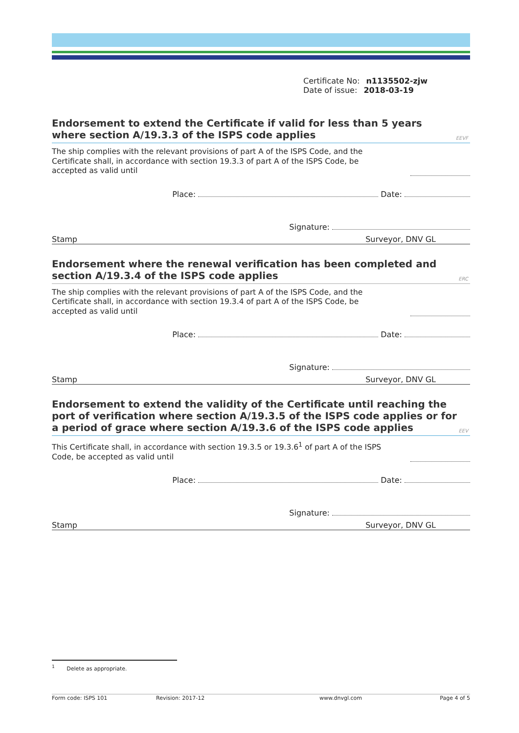Certificate No: n1135502-zjw
Date of issue: 2018-03-19
Endorsement to extend the Certificate if valid for less than 5 years where section A/19.3.3 of the ISPS code applies
EEVF
The ship complies with the relevant provisions of part A of the ISPS Code, and the Certificate shall, in accordance with section 19.3.3 of part A of the ISPS Code, be accepted as valid until
Place: Date:
Signature:
Stamp Surveyor, DNV GL
Endorsement where the renewal verification has been completed and section A/19.3.4 of the ISPS code applies
ERC
The ship complies with the relevant provisions of part A of the ISPS Code, and the Certificate shall, in accordance with section 19.3.4 of part A of the ISPS Code, be accepted as valid until
Place: Date:
Signature:
Stamp Surveyor, DNV GL
Endorsement to extend the validity of the Certificate until reaching the port of verification where section A/19.3.5 of the ISPS code applies or for a period of grace where section A/19.3.6 of the ISPS code applies
EEV
This Certificate shall, in accordance with section 19.3.5 or 19.3.6<sup>1</sup> of part A of the ISPS Code, be accepted as valid until
Place: Date:
Signature:
Stamp Surveyor, DNV GL
<sup>1</sup> Delete as appropriate.
Form code: ISPS 101 Revision: 2017-12 www.dnvgl.com Page 4 of 5